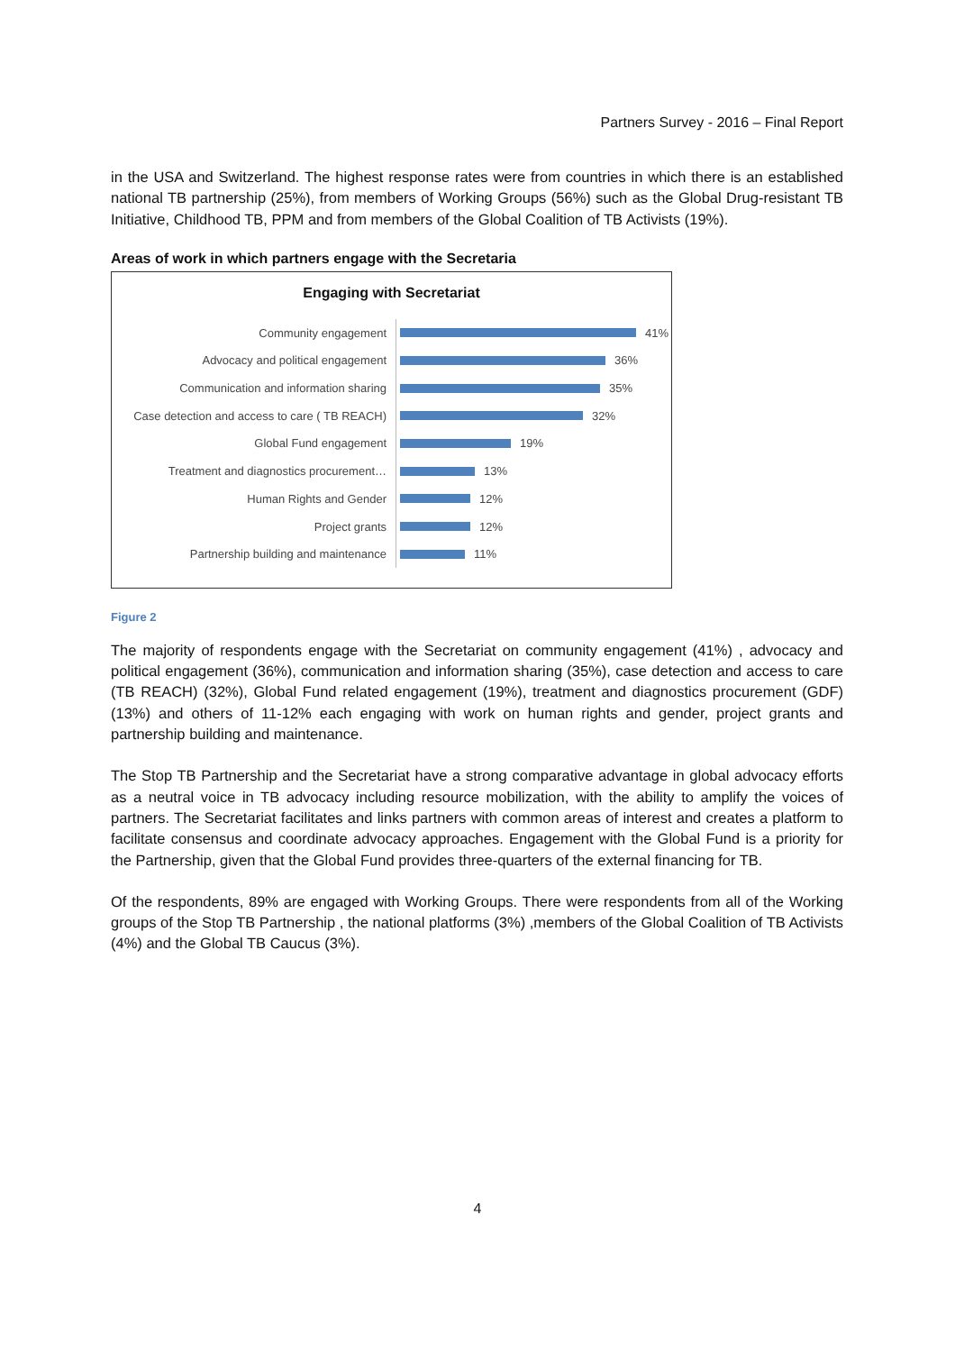Partners Survey - 2016 – Final Report
in the USA and Switzerland. The highest response rates were from countries in which there is an established national TB partnership (25%), from members of Working Groups (56%) such as the Global Drug-resistant TB Initiative, Childhood TB, PPM and from members of the Global Coalition of TB Activists (19%).
Areas of work in which partners engage with the Secretaria
Engaging with Secretariat
Community engagement
41%
Advocacy and political engagement
36%
Communication and information sharing
35%
Case detection and access to care ( TB REACH)
32%
Global Fund engagement
19%
Treatment and diagnostics procurement…
13%
Human Rights and Gender
12%
Project grants
12%
Partnership building and maintenance
11%
Figure 2
The majority of respondents engage with the Secretariat on community engagement (41%) , advocacy and political engagement (36%), communication and information sharing (35%), case detection and access to care (TB REACH) (32%), Global Fund related engagement (19%), treatment and diagnostics procurement (GDF) (13%) and others of 11-12% each engaging with work on human rights and gender, project grants and partnership building and maintenance.
The Stop TB Partnership and the Secretariat have a strong comparative advantage in global advocacy efforts as a neutral voice in TB advocacy including resource mobilization, with the ability to amplify the voices of partners. The Secretariat facilitates and links partners with common areas of interest and creates a platform to facilitate consensus and coordinate advocacy approaches. Engagement with the Global Fund is a priority for the Partnership, given that the Global Fund provides three-quarters of the external financing for TB.
Of the respondents, 89% are engaged with Working Groups. There were respondents from all of the Working groups of the Stop TB Partnership , the national platforms (3%) ,members of the Global Coalition of TB Activists (4%) and the Global TB Caucus (3%).
4